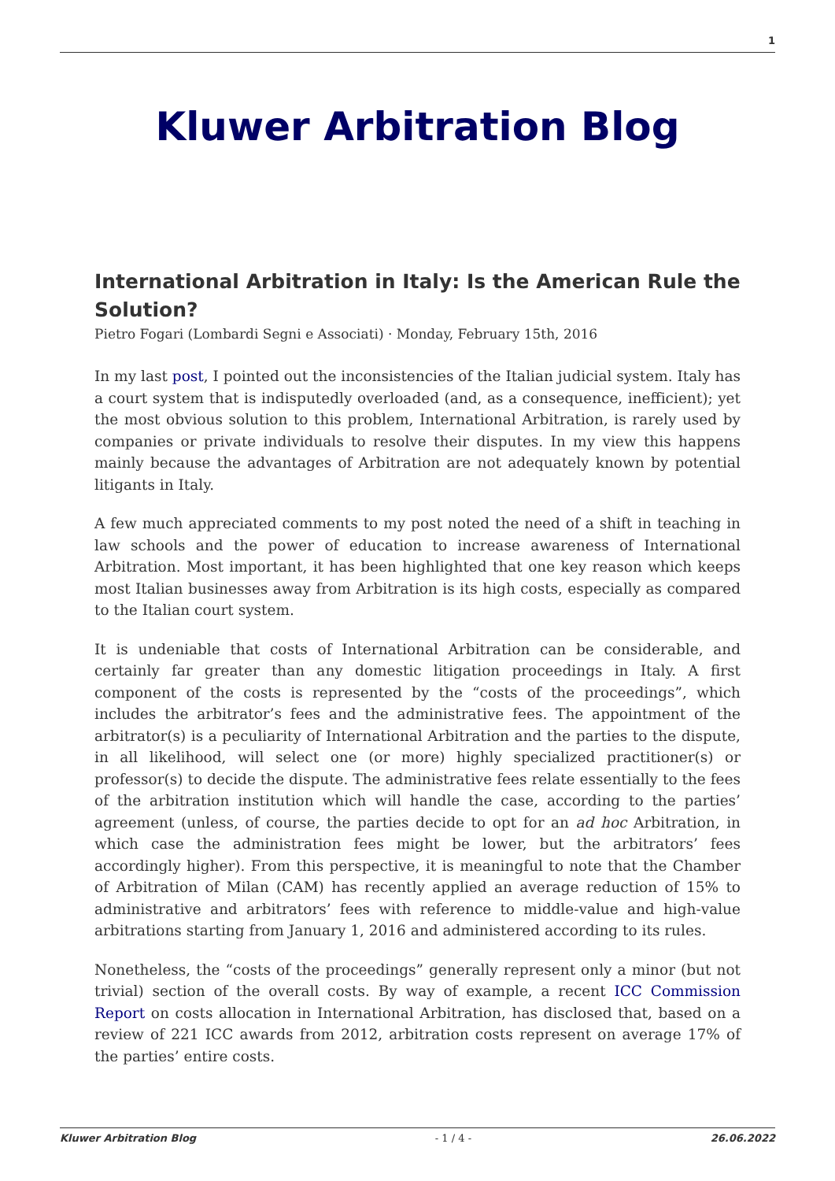1
Kluwer Arbitration Blog
International Arbitration in Italy: Is the American Rule the Solution?
Pietro Fogari (Lombardi Segni e Associati) · Monday, February 15th, 2016
In my last post, I pointed out the inconsistencies of the Italian judicial system. Italy has a court system that is indisputedly overloaded (and, as a consequence, inefficient); yet the most obvious solution to this problem, International Arbitration, is rarely used by companies or private individuals to resolve their disputes. In my view this happens mainly because the advantages of Arbitration are not adequately known by potential litigants in Italy.
A few much appreciated comments to my post noted the need of a shift in teaching in law schools and the power of education to increase awareness of International Arbitration. Most important, it has been highlighted that one key reason which keeps most Italian businesses away from Arbitration is its high costs, especially as compared to the Italian court system.
It is undeniable that costs of International Arbitration can be considerable, and certainly far greater than any domestic litigation proceedings in Italy. A first component of the costs is represented by the “costs of the proceedings”, which includes the arbitrator’s fees and the administrative fees. The appointment of the arbitrator(s) is a peculiarity of International Arbitration and the parties to the dispute, in all likelihood, will select one (or more) highly specialized practitioner(s) or professor(s) to decide the dispute. The administrative fees relate essentially to the fees of the arbitration institution which will handle the case, according to the parties’ agreement (unless, of course, the parties decide to opt for an ad hoc Arbitration, in which case the administration fees might be lower, but the arbitrators’ fees accordingly higher). From this perspective, it is meaningful to note that the Chamber of Arbitration of Milan (CAM) has recently applied an average reduction of 15% to administrative and arbitrators’ fees with reference to middle-value and high-value arbitrations starting from January 1, 2016 and administered according to its rules.
Nonetheless, the “costs of the proceedings” generally represent only a minor (but not trivial) section of the overall costs. By way of example, a recent ICC Commission Report on costs allocation in International Arbitration, has disclosed that, based on a review of 221 ICC awards from 2012, arbitration costs represent on average 17% of the parties’ entire costs.
Kluwer Arbitration Blog - 1 / 4 - 26.06.2022